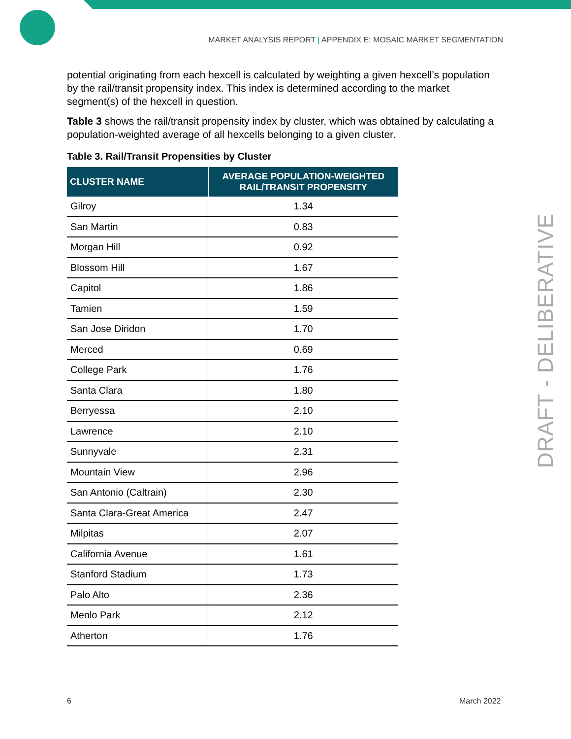MARKET ANALYSIS REPORT | APPENDIX E: MOSAIC MARKET SEGMENTATION
potential originating from each hexcell is calculated by weighting a given hexcell’s population by the rail/transit propensity index. This index is determined according to the market segment(s) of the hexcell in question.
Table 3 shows the rail/transit propensity index by cluster, which was obtained by calculating a population-weighted average of all hexcells belonging to a given cluster.
Table 3. Rail/Transit Propensities by Cluster
| CLUSTER NAME | AVERAGE POPULATION-WEIGHTED RAIL/TRANSIT PROPENSITY |
| --- | --- |
| Gilroy | 1.34 |
| San Martin | 0.83 |
| Morgan Hill | 0.92 |
| Blossom Hill | 1.67 |
| Capitol | 1.86 |
| Tamien | 1.59 |
| San Jose Diridon | 1.70 |
| Merced | 0.69 |
| College Park | 1.76 |
| Santa Clara | 1.80 |
| Berryessa | 2.10 |
| Lawrence | 2.10 |
| Sunnyvale | 2.31 |
| Mountain View | 2.96 |
| San Antonio (Caltrain) | 2.30 |
| Santa Clara-Great America | 2.47 |
| Milpitas | 2.07 |
| California Avenue | 1.61 |
| Stanford Stadium | 1.73 |
| Palo Alto | 2.36 |
| Menlo Park | 2.12 |
| Atherton | 1.76 |
DRAFT - DELIBERATIVE
6 March 2022